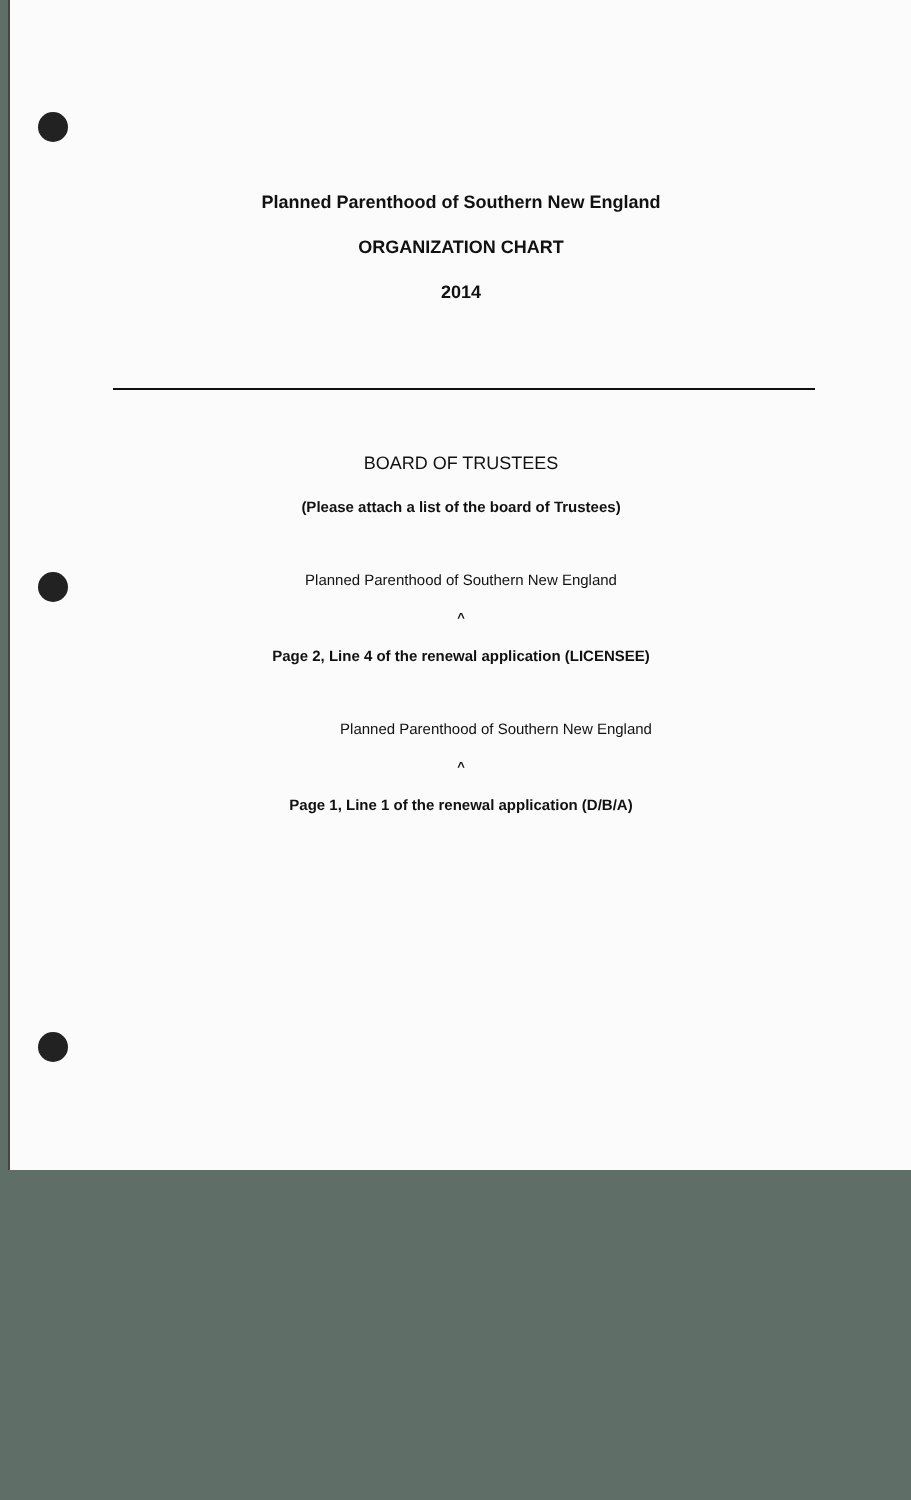Planned Parenthood of Southern New England
ORGANIZATION CHART
2014
BOARD OF TRUSTEES
(Please attach a list of the board of Trustees)
Planned Parenthood of Southern New England
^
Page 2, Line 4 of the renewal application (LICENSEE)
Planned Parenthood of Southern New England
^
Page 1, Line 1 of the renewal application (D/B/A)